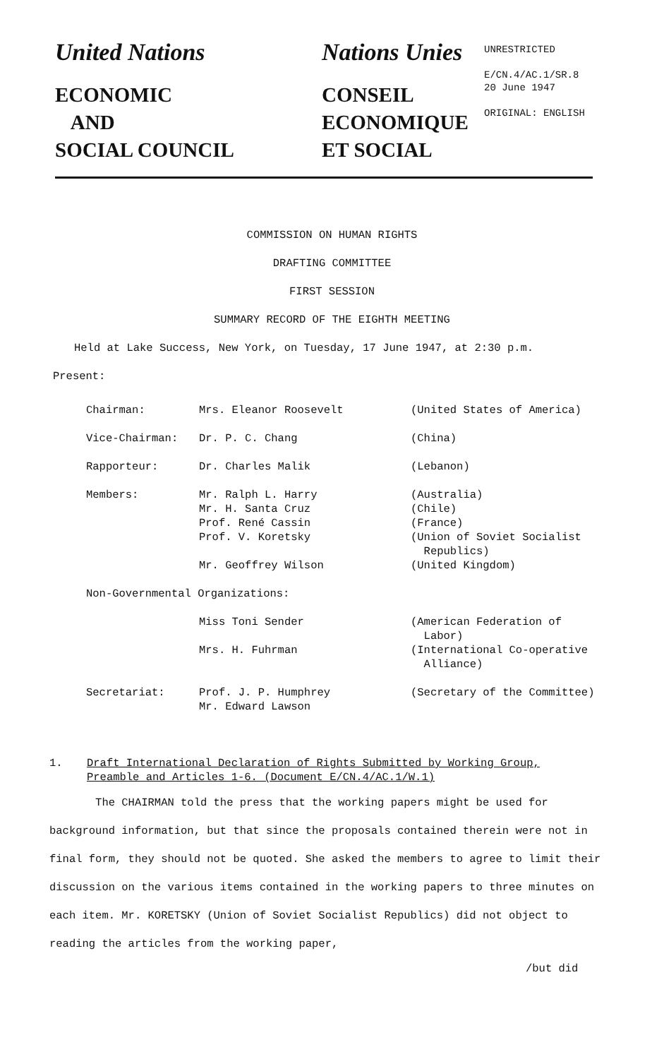United Nations
ECONOMIC
AND
SOCIAL COUNCIL
Nations Unies
CONSEIL
ECONOMIQUE
ET SOCIAL
UNRESTRICTED
E/CN.4/AC.1/SR.8
20 June 1947
ORIGINAL: ENGLISH
COMMISSION ON HUMAN RIGHTS
DRAFTING COMMITTEE
FIRST SESSION
SUMMARY RECORD OF THE EIGHTH MEETING
Held at Lake Success, New York, on Tuesday, 17 June 1947, at 2:30 p.m.
Present:
| Chairman: | Mrs. Eleanor Roosevelt | (United States of America) |
| Vice-Chairman: | Dr. P. C. Chang | (China) |
| Rapporteur: | Dr. Charles Malik | (Lebanon) |
| Members: | Mr. Ralph L. Harry Mr. H. Santa Cruz Prof. René Cassin Prof. V. Koretsky Mr. Geoffrey Wilson | (Australia) (Chile) (France) (Union of Soviet Socialist Republics) (United Kingdom) |
| Non-Governmental Organizations: | | |
| | Miss Toni Sender | (American Federation of Labor) |
| | Mrs. H. Fuhrman | (International Co-operative Alliance) |
| Secretariat: | Prof. J. P. Humphrey Mr. Edward Lawson | (Secretary of the Committee) |
1. Draft International Declaration of Rights Submitted by Working Group,
Preamble and Articles 1-6. (Document E/CN.4/AC.1/W.1)
The CHAIRMAN told the press that the working papers might be used for background information, but that since the proposals contained therein were not in final form, they should not be quoted. She asked the members to agree to limit their discussion on the various items contained in the working papers to three minutes on each item. Mr. KORETSKY (Union of Soviet Socialist Republics) did not object to reading the articles from the working paper,
/but did